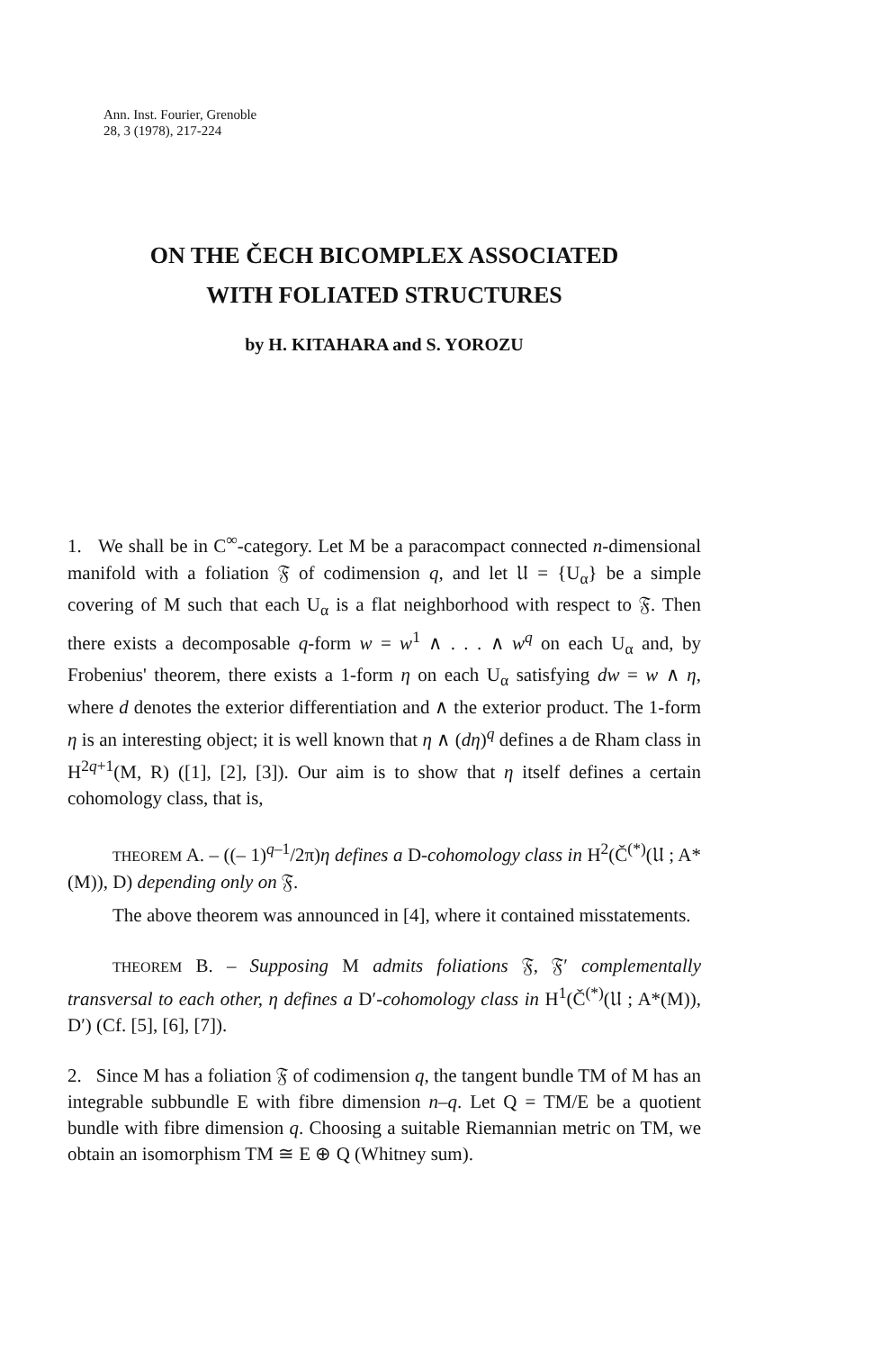Ann. Inst. Fourier, Grenoble
28, 3 (1978), 217-224
ON THE ČECH BICOMPLEX ASSOCIATED
WITH FOLIATED STRUCTURES
by H. KITAHARA and S. YOROZU
1. We shall be in C<sup>∞</sup>-category. Let M be a paracompact connected n-dimensional manifold with a foliation 𝔉 of codimension q, and let 𝔘 = {U<sub>α</sub>} be a simple covering of M such that each U<sub>α</sub> is a flat neighborhood with respect to 𝔉. Then there exists a decomposable q-form w = w<sup>1</sup> ∧ . . . ∧ w<sup>q</sup> on each U<sub>α</sub> and, by Frobenius' theorem, there exists a 1-form η on each U<sub>α</sub> satisfying dw = w ∧ η, where d denotes the exterior differentiation and ∧ the exterior product. The 1-form η is an interesting object; it is well known that η ∧ (dη)<sup>q</sup> defines a de Rham class in H<sup>2q+1</sup>(M, R) ([1], [2], [3]). Our aim is to show that η itself defines a certain cohomology class, that is,
THEOREM A. – ((– 1)<sup>q–1</sup>/2π)η defines a D-cohomology class in H<sup>2</sup>(Č<sup>(*)</sup>(𝔘 ; A*(M)), D) depending only on 𝔉.
The above theorem was announced in [4], where it contained misstatements.
THEOREM B. – Supposing M admits foliations 𝔉, 𝔉′ complementally transversal to each other, η defines a D′-cohomology class in H<sup>1</sup>(Č<sup>(*)</sup>(𝔘 ; A*(M)), D′) (Cf. [5], [6], [7]).
2. Since M has a foliation 𝔉 of codimension q, the tangent bundle TM of M has an integrable subbundle E with fibre dimension n–q. Let Q = TM/E be a quotient bundle with fibre dimension q. Choosing a suitable Riemannian metric on TM, we obtain an isomorphism TM ≅ E ⊕ Q (Whitney sum).